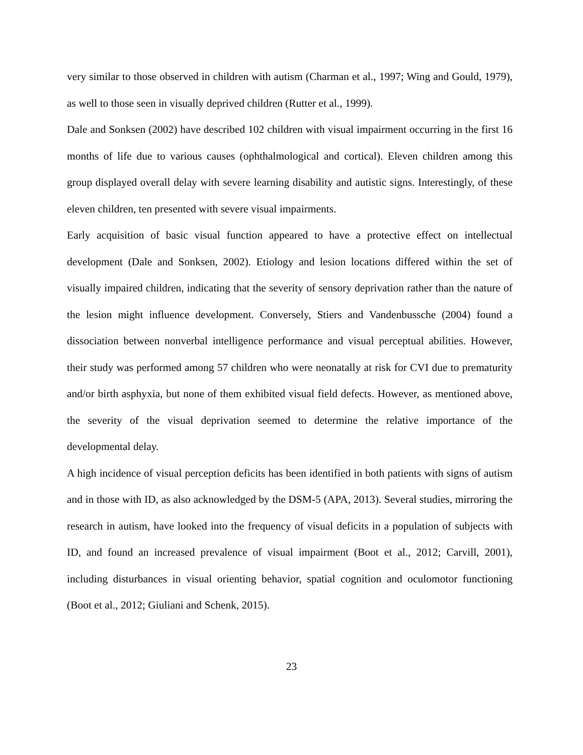very similar to those observed in children with autism (Charman et al., 1997; Wing and Gould, 1979), as well to those seen in visually deprived children (Rutter et al., 1999).
Dale and Sonksen (2002) have described 102 children with visual impairment occurring in the first 16 months of life due to various causes (ophthalmological and cortical). Eleven children among this group displayed overall delay with severe learning disability and autistic signs. Interestingly, of these eleven children, ten presented with severe visual impairments.
Early acquisition of basic visual function appeared to have a protective effect on intellectual development (Dale and Sonksen, 2002). Etiology and lesion locations differed within the set of visually impaired children, indicating that the severity of sensory deprivation rather than the nature of the lesion might influence development. Conversely, Stiers and Vandenbussche (2004) found a dissociation between nonverbal intelligence performance and visual perceptual abilities. However, their study was performed among 57 children who were neonatally at risk for CVI due to prematurity and/or birth asphyxia, but none of them exhibited visual field defects. However, as mentioned above, the severity of the visual deprivation seemed to determine the relative importance of the developmental delay.
A high incidence of visual perception deficits has been identified in both patients with signs of autism and in those with ID, as also acknowledged by the DSM-5 (APA, 2013). Several studies, mirroring the research in autism, have looked into the frequency of visual deficits in a population of subjects with ID, and found an increased prevalence of visual impairment (Boot et al., 2012; Carvill, 2001), including disturbances in visual orienting behavior, spatial cognition and oculomotor functioning (Boot et al., 2012; Giuliani and Schenk, 2015).
23